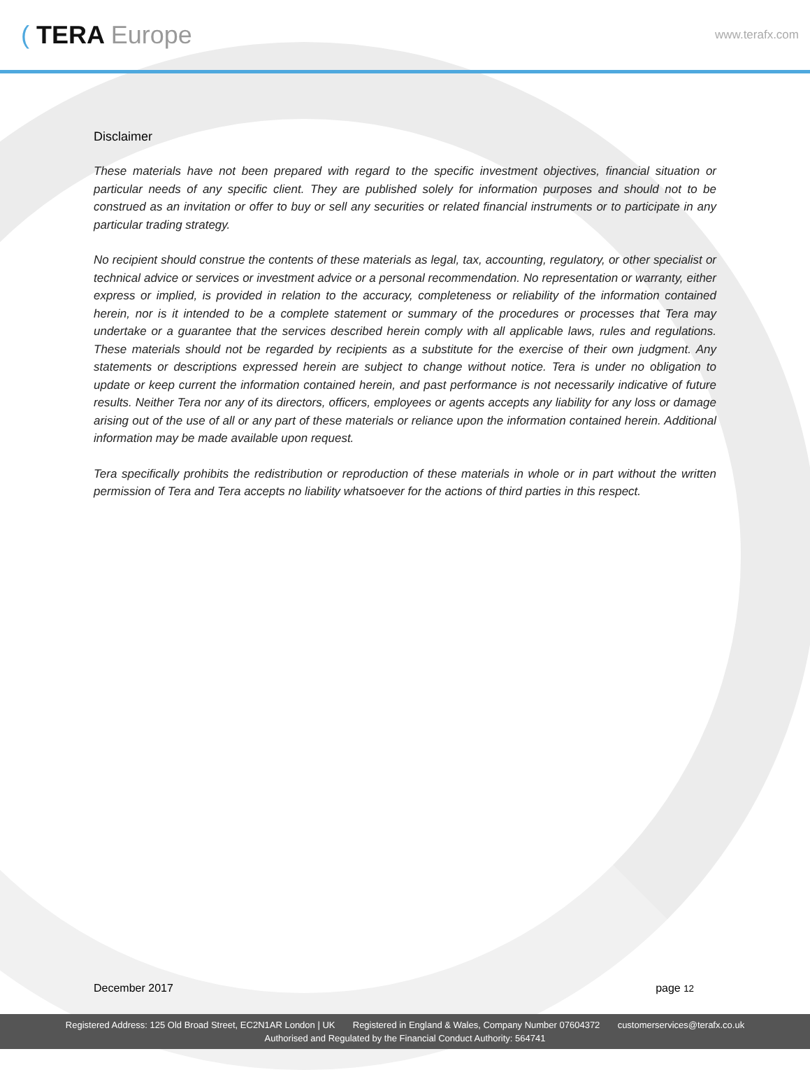( TERA Europe
www.terafx.com
Disclaimer
These materials have not been prepared with regard to the specific investment objectives, financial situation or particular needs of any specific client. They are published solely for information purposes and should not to be construed as an invitation or offer to buy or sell any securities or related financial instruments or to participate in any particular trading strategy.
No recipient should construe the contents of these materials as legal, tax, accounting, regulatory, or other specialist or technical advice or services or investment advice or a personal recommendation. No representation or warranty, either express or implied, is provided in relation to the accuracy, completeness or reliability of the information contained herein, nor is it intended to be a complete statement or summary of the procedures or processes that Tera may undertake or a guarantee that the services described herein comply with all applicable laws, rules and regulations. These materials should not be regarded by recipients as a substitute for the exercise of their own judgment. Any statements or descriptions expressed herein are subject to change without notice. Tera is under no obligation to update or keep current the information contained herein, and past performance is not necessarily indicative of future results. Neither Tera nor any of its directors, officers, employees or agents accepts any liability for any loss or damage arising out of the use of all or any part of these materials or reliance upon the information contained herein. Additional information may be made available upon request.
Tera specifically prohibits the redistribution or reproduction of these materials in whole or in part without the written permission of Tera and Tera accepts no liability whatsoever for the actions of third parties in this respect.
December 2017 page 12
Registered Address: 125 Old Broad Street, EC2N1AR London | UK Registered in England & Wales, Company Number 07604372 customerservices@terafx.co.uk
Authorised and Regulated by the Financial Conduct Authority: 564741